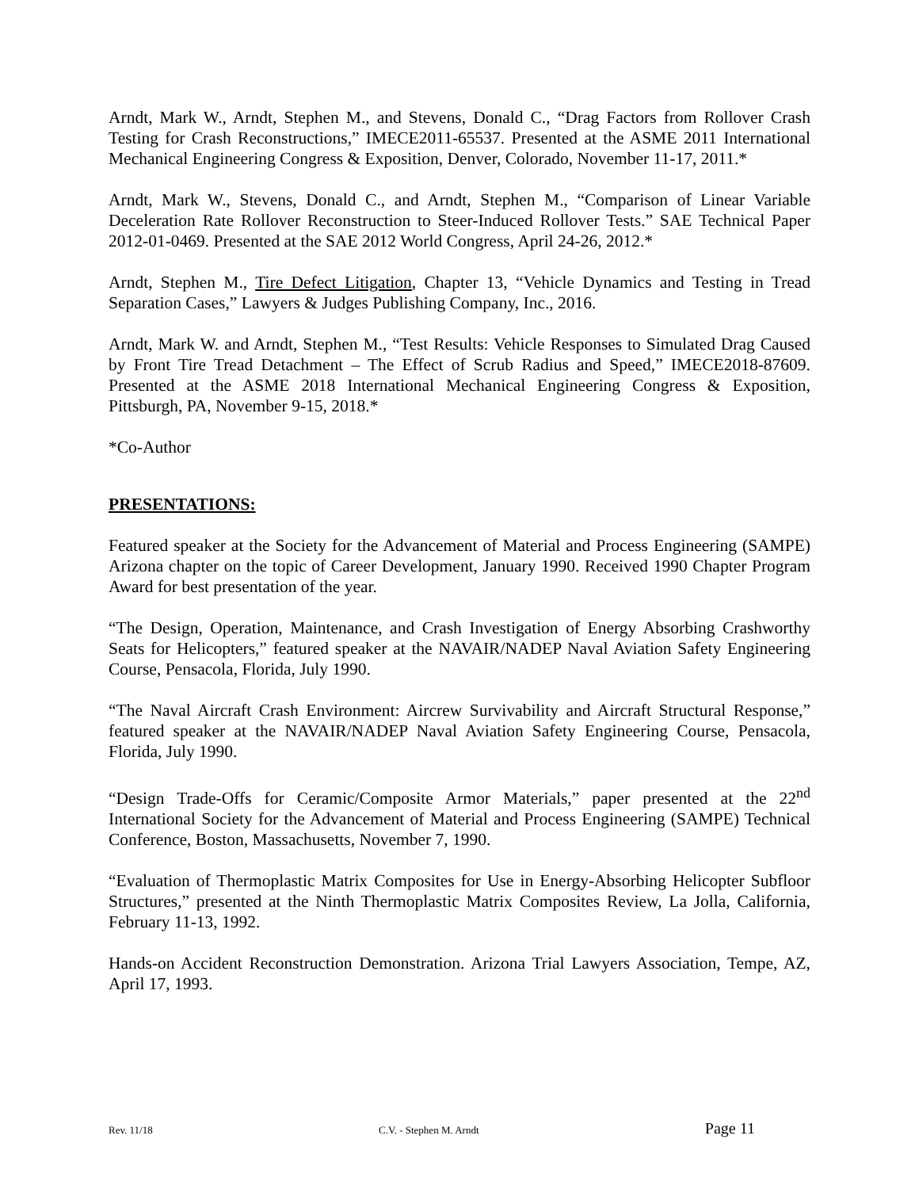Arndt, Mark W., Arndt, Stephen M., and Stevens, Donald C., “Drag Factors from Rollover Crash Testing for Crash Reconstructions,” IMECE2011-65537. Presented at the ASME 2011 International Mechanical Engineering Congress & Exposition, Denver, Colorado, November 11-17, 2011.*
Arndt, Mark W., Stevens, Donald C., and Arndt, Stephen M., “Comparison of Linear Variable Deceleration Rate Rollover Reconstruction to Steer-Induced Rollover Tests.” SAE Technical Paper 2012-01-0469. Presented at the SAE 2012 World Congress, April 24-26, 2012.*
Arndt, Stephen M., Tire Defect Litigation, Chapter 13, “Vehicle Dynamics and Testing in Tread Separation Cases,” Lawyers & Judges Publishing Company, Inc., 2016.
Arndt, Mark W. and Arndt, Stephen M., “Test Results: Vehicle Responses to Simulated Drag Caused by Front Tire Tread Detachment – The Effect of Scrub Radius and Speed,” IMECE2018-87609. Presented at the ASME 2018 International Mechanical Engineering Congress & Exposition, Pittsburgh, PA, November 9-15, 2018.*
*Co-Author
PRESENTATIONS:
Featured speaker at the Society for the Advancement of Material and Process Engineering (SAMPE) Arizona chapter on the topic of Career Development, January 1990. Received 1990 Chapter Program Award for best presentation of the year.
“The Design, Operation, Maintenance, and Crash Investigation of Energy Absorbing Crashworthy Seats for Helicopters,” featured speaker at the NAVAIR/NADEP Naval Aviation Safety Engineering Course, Pensacola, Florida, July 1990.
“The Naval Aircraft Crash Environment: Aircrew Survivability and Aircraft Structural Response,” featured speaker at the NAVAIR/NADEP Naval Aviation Safety Engineering Course, Pensacola, Florida, July 1990.
“Design Trade-Offs for Ceramic/Composite Armor Materials,” paper presented at the 22<sup>nd</sup> International Society for the Advancement of Material and Process Engineering (SAMPE) Technical Conference, Boston, Massachusetts, November 7, 1990.
“Evaluation of Thermoplastic Matrix Composites for Use in Energy-Absorbing Helicopter Subfloor Structures,” presented at the Ninth Thermoplastic Matrix Composites Review, La Jolla, California, February 11-13, 1992.
Hands-on Accident Reconstruction Demonstration. Arizona Trial Lawyers Association, Tempe, AZ, April 17, 1993.
Rev. 11/18 C.V. - Stephen M. Arndt Page 11